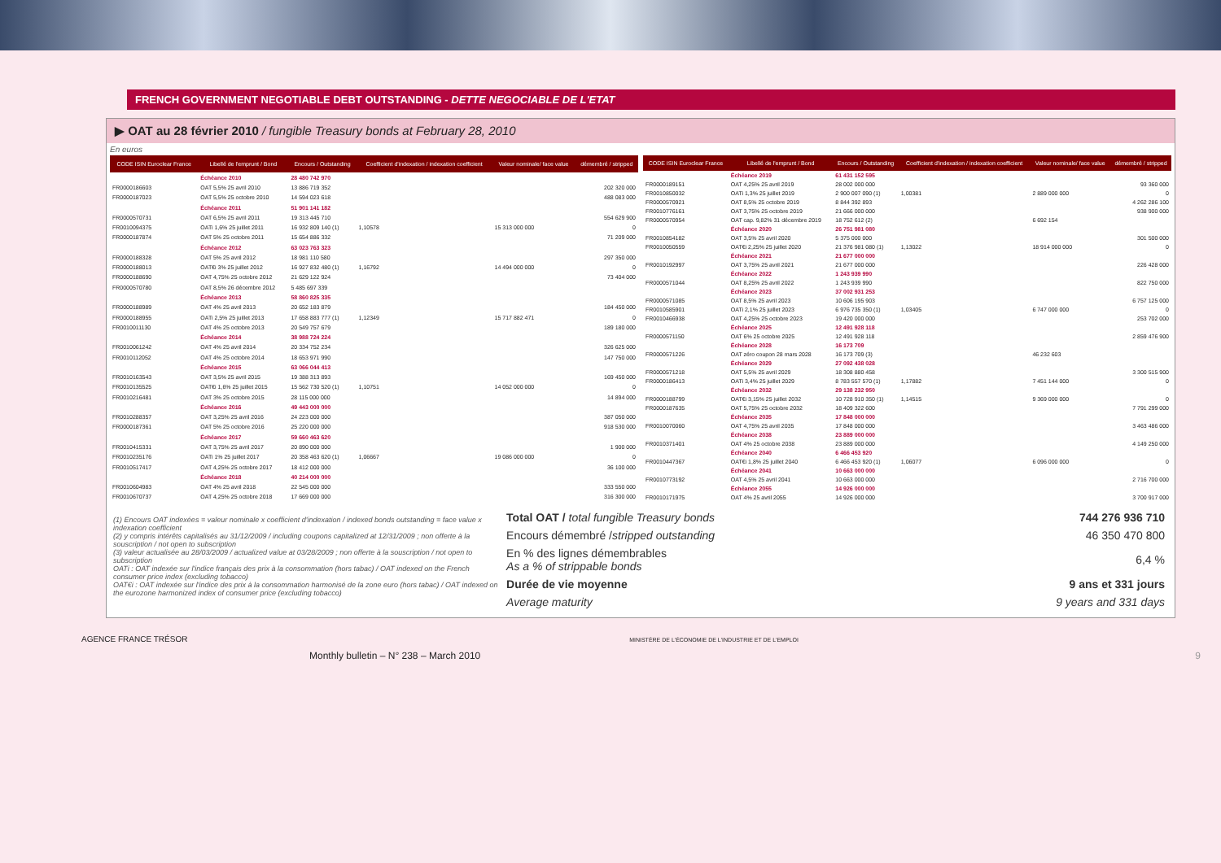FRENCH GOVERNMENT NEGOTIABLE DEBT OUTSTANDING - DETTE NEGOCIABLE DE L'ETAT
▶ OAT au 28 février 2010 / fungible Treasury bonds at February 28, 2010
En euros
| CODE ISIN Euroclear France | Libellé de l'emprunt / Bond | Encours / Outstanding | Coefficient d'indexation / indexation coefficient | Valeur nominale/ face value | démembré / stripped |
| --- | --- | --- | --- | --- | --- |
| | Échéance 2010 | 28 480 742 970 | | | |
| FR0000186603 | OAT 5,5% 25 avril 2010 | 13 886 719 352 | | | 202 320 000 |
| FR0000187023 | OAT 5,5% 25 octobre 2010 | 14 594 023 618 | | | 488 083 000 |
| | Échéance 2011 | 51 901 141 182 | | | |
| FR0000570731 | OAT 6,5% 25 avril 2011 | 19 313 445 710 | | | 554 629 900 |
| FR0010094375 | OATi 1,6% 25 juillet 2011 | 16 932 809 140 (1) | 1,10578 | 15 313 000 000 | 0 |
| FR0000187874 | OAT 5% 25 octobre 2011 | 15 654 886 332 | | | 71 209 000 |
| | Échéance 2012 | 63 023 763 323 | | | |
| FR0000188328 | OAT 5% 25 avril 2012 | 18 981 110 580 | | | 297 350 000 |
| FR0000188013 | OAT€i 3% 25 juillet 2012 | 16 927 832 480 (1) | 1,16792 | 14 494 000 000 | 0 |
| FR0000188690 | OAT 4,75% 25 octobre 2012 | 21 629 122 924 | | | 73 404 000 |
| FR0000570780 | OAT 8,5% 26 décembre 2012 | 5 485 697 339 | | | |
| | Échéance 2013 | 58 860 825 335 | | | |
| FR0000188989 | OAT 4% 25 avril 2013 | 20 652 183 879 | | | 184 450 000 |
| FR0000188955 | OATi 2,5% 25 juillet 2013 | 17 658 883 777 (1) | 1,12349 | 15 717 882 471 | 0 |
| FR0010011130 | OAT 4% 25 octobre 2013 | 20 549 757 679 | | | 189 180 000 |
| | Échéance 2014 | 38 988 724 224 | | | |
| FR0010061242 | OAT 4% 25 avril 2014 | 20 334 752 234 | | | 326 625 000 |
| FR0010112052 | OAT 4% 25 octobre 2014 | 18 653 971 990 | | | 147 750 000 |
| | Échéance 2015 | 63 066 044 413 | | | |
| FR0010163543 | OAT 3,5% 25 avril 2015 | 19 388 313 893 | | | 169 450 000 |
| FR0010135525 | OAT€i 1,6% 25 juillet 2015 | 15 562 730 520 (1) | 1,10751 | 14 052 000 000 | 0 |
| FR0010216481 | OAT 3% 25 octobre 2015 | 28 115 000 000 | | | 14 894 000 |
| | Échéance 2016 | 49 443 000 000 | | | |
| FR0010288357 | OAT 3,25% 25 avril 2016 | 24 223 000 000 | | | 387 050 000 |
| FR0000187361 | OAT 5% 25 octobre 2016 | 25 220 000 000 | | | 918 530 000 |
| | Échéance 2017 | 59 660 463 620 | | | |
| FR0010415331 | OAT 3,75% 25 avril 2017 | 20 890 000 000 | | | 1 900 000 |
| FR0010235176 | OATi 1% 25 juillet 2017 | 20 358 463 620 (1) | 1,06667 | 19 086 000 000 | 0 |
| FR0010517417 | OAT 4,25% 25 octobre 2017 | 18 412 000 000 | | | 36 100 000 |
| | Échéance 2018 | 40 214 000 000 | | | |
| FR0010604983 | OAT 4% 25 avril 2018 | 22 545 000 000 | | | 333 550 000 |
| FR0010670737 | OAT 4,25% 25 octobre 2018 | 17 669 000 000 | | | 316 300 000 |
| CODE ISIN Euroclear France | Libellé de l'emprunt / Bond | Encours / Outstanding | Coefficient d'indexation / indexation coefficient | Valeur nominale/ face value | démembré / stripped |
| --- | --- | --- | --- | --- | --- |
| | Échéance 2019 | 61 431 152 595 | | | |
| FR0000189151 | OAT 4,25% 25 avril 2019 | 28 002 000 000 | | | 93 360 000 |
| FR0010850032 | OATi 1,3% 25 juillet 2019 | 2 900 007 090 (1) | 1,00381 | 2 889 000 000 | 0 |
| FR0000570921 | OAT 8,5% 25 octobre 2019 | 8 844 392 893 | | | 4 262 286 100 |
| FR0010776161 | OAT 3,75% 25 octobre 2019 | 21 666 000 000 | | | 938 900 000 |
| FR0000570954 | OAT cap. 9,82% 31 décembre 2019 | 18 752 612 (2) | | 6 692 154 | |
| | Échéance 2020 | 26 751 981 080 | | | |
| FR0010854182 | OAT 3,5% 25 avril 2020 | 5 375 000 000 | | | 301 500 000 |
| FR0010050559 | OAT€i 2,25% 25 juillet 2020 | 21 376 981 080 (1) | 1,13022 | 18 914 000 000 | 0 |
| | Échéance 2021 | 21 677 000 000 | | | |
| FR0010192997 | OAT 3,75% 25 avril 2021 | 21 677 000 000 | | | 226 428 000 |
| | Échéance 2022 | 1 243 939 990 | | | |
| FR0000571044 | OAT 8,25% 25 avril 2022 | 1 243 939 990 | | | 822 750 000 |
| | Échéance 2023 | 37 002 931 253 | | | |
| FR0000571085 | OAT 8,5% 25 avril 2023 | 10 606 195 903 | | | 6 757 125 000 |
| FR0010585901 | OATi 2,1% 25 juillet 2023 | 6 976 735 350 (1) | 1,03405 | 6 747 000 000 | 0 |
| FR0010466938 | OAT 4,25% 25 octobre 2023 | 19 420 000 000 | | | 253 702 000 |
| | Échéance 2025 | 12 491 928 118 | | | |
| FR0000571150 | OAT 6% 25 octobre 2025 | 12 491 928 118 | | | 2 859 476 900 |
| | Échéance 2028 | 16 173 709 | | | |
| FR0000571226 | OAT zéro coupon 28 mars 2028 | 16 173 709 (3) | | 46 232 603 | |
| | Échéance 2029 | 27 092 438 028 | | | |
| FR0000571218 | OAT 5,5% 25 avril 2029 | 18 308 880 458 | | | 3 300 515 900 |
| FR0000186413 | OATi 3,4% 25 juillet 2029 | 8 783 557 570 (1) | 1,17882 | 7 451 144 000 | 0 |
| | Échéance 2032 | 29 138 232 950 | | | |
| FR0000188799 | OAT€i 3,15% 25 juillet 2032 | 10 728 910 350 (1) | 1,14515 | 9 369 000 000 | 0 |
| FR0000187635 | OAT 5,75% 25 octobre 2032 | 18 409 322 600 | | | 7 791 299 000 |
| | Échéance 2035 | 17 848 000 000 | | | |
| FR0010070060 | OAT 4,75% 25 avril 2035 | 17 848 000 000 | | | 3 463 486 000 |
| | Échéance 2038 | 23 889 000 000 | | | |
| FR0010371401 | OAT 4% 25 octobre 2038 | 23 889 000 000 | | | 4 149 250 000 |
| | Échéance 2040 | 6 466 453 920 | | | |
| FR0010447367 | OAT€i 1,8% 25 juillet 2040 | 6 466 453 920 (1) | 1,06077 | 6 096 000 000 | 0 |
| | Échéance 2041 | 10 663 000 000 | | | |
| FR0010773192 | OAT 4,5% 25 avril 2041 | 10 663 000 000 | | | 2 716 700 000 |
| | Échéance 2055 | 14 926 000 000 | | | |
| FR0010171975 | OAT 4% 25 avril 2055 | 14 926 000 000 | | | 3 700 917 000 |
(1) Encours OAT indexées = valeur nominale x coefficient d'indexation / indexed bonds outstanding = face value x indexation coefficient
(2) y compris intérêts capitalisés au 31/12/2009 / including coupons capitalized at 12/31/2009 ; non offerte à la souscription / not open to subscription
(3) valeur actualisée au 28/03/2009 / actualized value at 03/28/2009 ; non offerte à la souscription / not open to subscription
OATi : OAT indexée sur l'indice français des prix à la consommation (hors tabac) / OAT indexed on the French consumer price index (excluding tobacco)
OAT€i : OAT indexée sur l'indice des prix à la consommation harmonisé de la zone euro (hors tabac) / OAT indexed on the eurozone harmonized index of consumer price (excluding tobacco)
| Total OAT / total fungible Treasury bonds | 744 276 936 710 |
| Encours démembré / stripped outstanding | 46 350 470 800 |
| En % des lignes démembrables As a % of strippable bonds | 6,4 % |
| Durée de vie moyenne | 9 ans et 331 jours |
| Average maturity | 9 years and 331 days |
AGENCE FRANCE TRÉSOR MINISTÈRE DE L'ÉCONOMIE DE L'INDUSTRIE ET DE L'EMPLOI
Monthly bulletin – N° 238 – March 2010 9